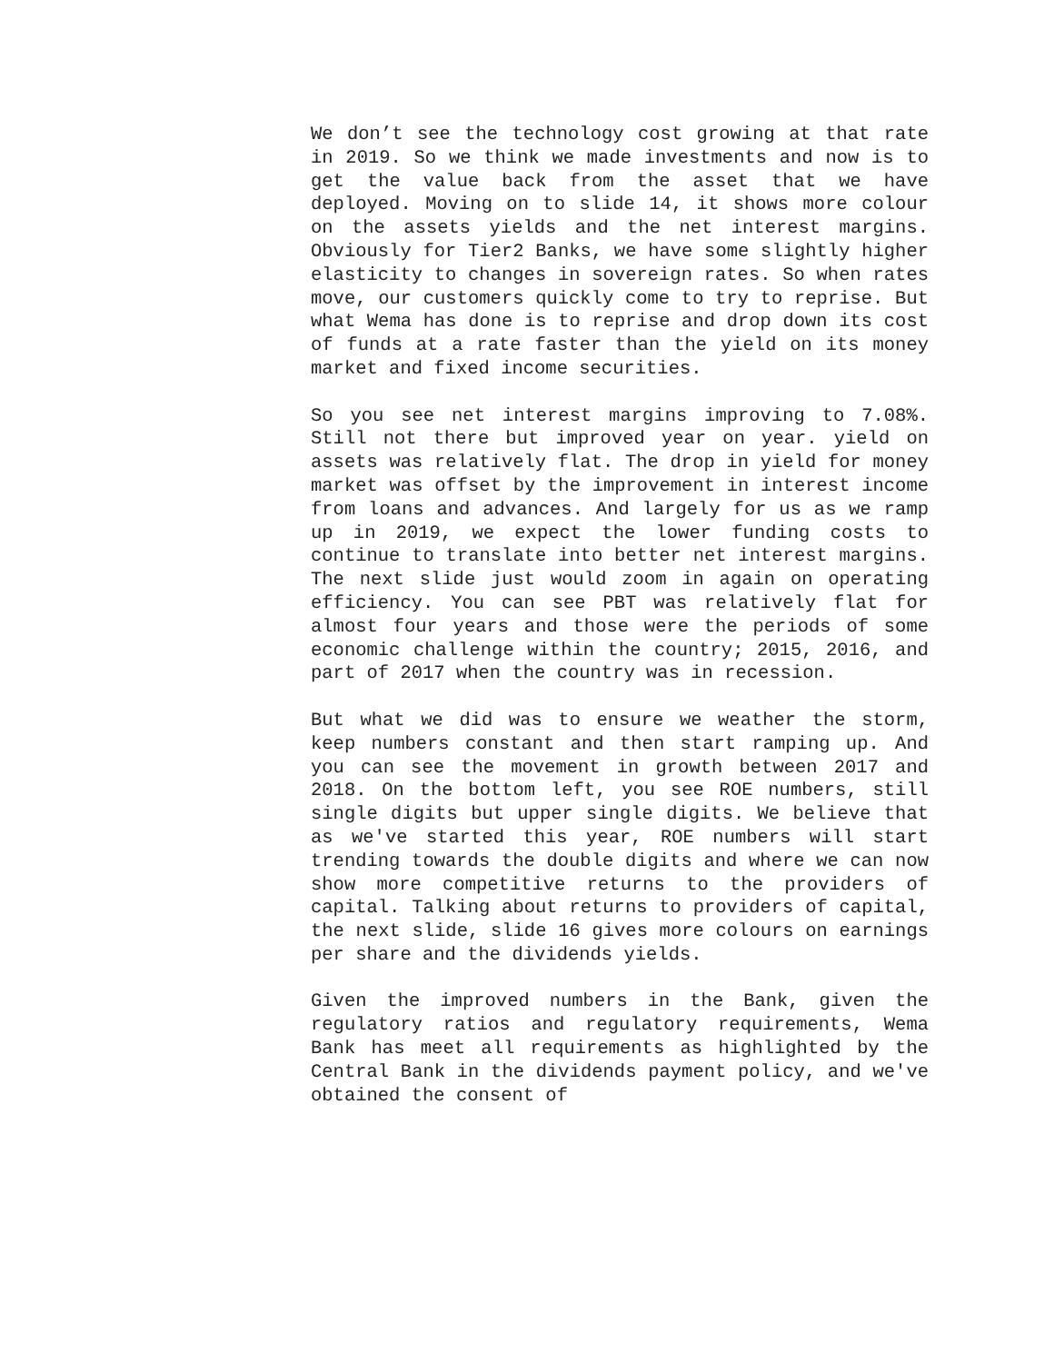We don’t see the technology cost growing at that rate in 2019. So we think we made investments and now is to get the value back from the asset that we have deployed. Moving on to slide 14, it shows more colour on the assets yields and the net interest margins. Obviously for Tier2 Banks, we have some slightly higher elasticity to changes in sovereign rates. So when rates move, our customers quickly come to try to reprise. But what Wema has done is to reprise and drop down its cost of funds at a rate faster than the yield on its money market and fixed income securities.
So you see net interest margins improving to 7.08%. Still not there but improved year on year. yield on assets was relatively flat. The drop in yield for money market was offset by the improvement in interest income from loans and advances. And largely for us as we ramp up in 2019, we expect the lower funding costs to continue to translate into better net interest margins. The next slide just would zoom in again on operating efficiency. You can see PBT was relatively flat for almost four years and those were the periods of some economic challenge within the country; 2015, 2016, and part of 2017 when the country was in recession.
But what we did was to ensure we weather the storm, keep numbers constant and then start ramping up. And you can see the movement in growth between 2017 and 2018. On the bottom left, you see ROE numbers, still single digits but upper single digits. We believe that as we've started this year, ROE numbers will start trending towards the double digits and where we can now show more competitive returns to the providers of capital. Talking about returns to providers of capital, the next slide, slide 16 gives more colours on earnings per share and the dividends yields.
Given the improved numbers in the Bank, given the regulatory ratios and regulatory requirements, Wema Bank has meet all requirements as highlighted by the Central Bank in the dividends payment policy, and we've obtained the consent of